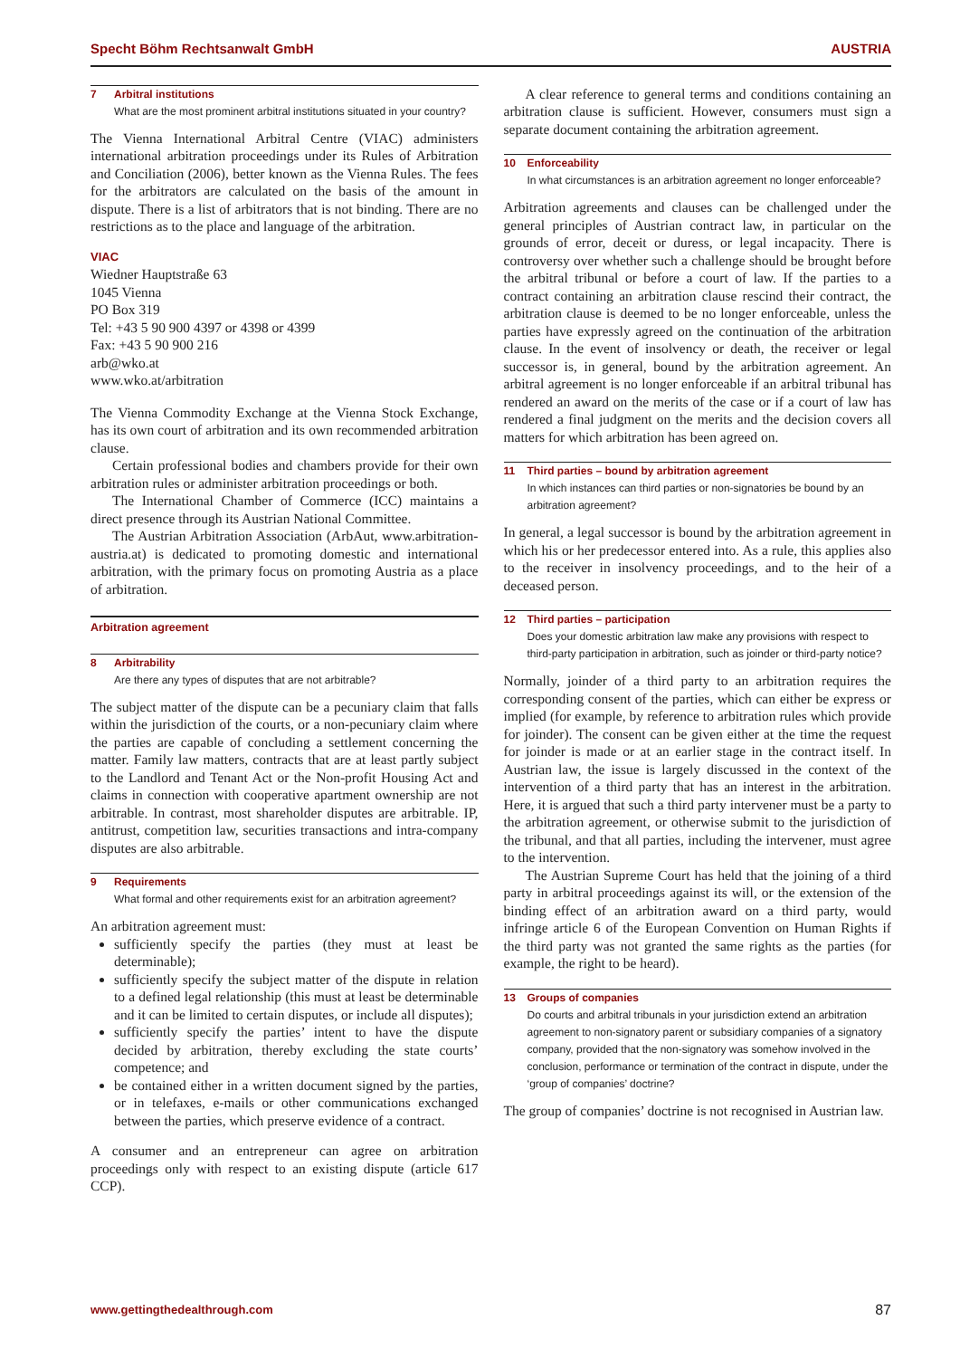Specht Böhm Rechtsanwalt GmbH AUSTRIA
7 Arbitral institutions
What are the most prominent arbitral institutions situated in your country?
The Vienna International Arbitral Centre (VIAC) administers international arbitration proceedings under its Rules of Arbitration and Conciliation (2006), better known as the Vienna Rules. The fees for the arbitrators are calculated on the basis of the amount in dispute. There is a list of arbitrators that is not binding. There are no restrictions as to the place and language of the arbitration.
VIAC
Wiedner Hauptstraße 63
1045 Vienna
PO Box 319
Tel: +43 5 90 900 4397 or 4398 or 4399
Fax: +43 5 90 900 216
arb@wko.at
www.wko.at/arbitration
The Vienna Commodity Exchange at the Vienna Stock Exchange, has its own court of arbitration and its own recommended arbitration clause.
Certain professional bodies and chambers provide for their own arbitration rules or administer arbitration proceedings or both.
The International Chamber of Commerce (ICC) maintains a direct presence through its Austrian National Committee.
The Austrian Arbitration Association (ArbAut, www.arbitration-austria.at) is dedicated to promoting domestic and international arbitration, with the primary focus on promoting Austria as a place of arbitration.
Arbitration agreement
8 Arbitrability
Are there any types of disputes that are not arbitrable?
The subject matter of the dispute can be a pecuniary claim that falls within the jurisdiction of the courts, or a non-pecuniary claim where the parties are capable of concluding a settlement concerning the matter. Family law matters, contracts that are at least partly subject to the Landlord and Tenant Act or the Non-profit Housing Act and claims in connection with cooperative apartment ownership are not arbitrable. In contrast, most shareholder disputes are arbitrable. IP, antitrust, competition law, securities transactions and intra-company disputes are also arbitrable.
9 Requirements
What formal and other requirements exist for an arbitration agreement?
An arbitration agreement must:
sufficiently specify the parties (they must at least be determinable);
sufficiently specify the subject matter of the dispute in relation to a defined legal relationship (this must at least be determinable and it can be limited to certain disputes, or include all disputes);
sufficiently specify the parties’ intent to have the dispute decided by arbitration, thereby excluding the state courts’ competence; and
be contained either in a written document signed by the parties, or in telefaxes, e-mails or other communications exchanged between the parties, which preserve evidence of a contract.
A consumer and an entrepreneur can agree on arbitration proceedings only with respect to an existing dispute (article 617 CCP).
A clear reference to general terms and conditions containing an arbitration clause is sufficient. However, consumers must sign a separate document containing the arbitration agreement.
10 Enforceability
In what circumstances is an arbitration agreement no longer enforceable?
Arbitration agreements and clauses can be challenged under the general principles of Austrian contract law, in particular on the grounds of error, deceit or duress, or legal incapacity. There is controversy over whether such a challenge should be brought before the arbitral tribunal or before a court of law. If the parties to a contract containing an arbitration clause rescind their contract, the arbitration clause is deemed to be no longer enforceable, unless the parties have expressly agreed on the continuation of the arbitration clause. In the event of insolvency or death, the receiver or legal successor is, in general, bound by the arbitration agreement. An arbitral agreement is no longer enforceable if an arbitral tribunal has rendered an award on the merits of the case or if a court of law has rendered a final judgment on the merits and the decision covers all matters for which arbitration has been agreed on.
11 Third parties – bound by arbitration agreement
In which instances can third parties or non-signatories be bound by an arbitration agreement?
In general, a legal successor is bound by the arbitration agreement in which his or her predecessor entered into. As a rule, this applies also to the receiver in insolvency proceedings, and to the heir of a deceased person.
12 Third parties – participation
Does your domestic arbitration law make any provisions with respect to third-party participation in arbitration, such as joinder or third-party notice?
Normally, joinder of a third party to an arbitration requires the corresponding consent of the parties, which can either be express or implied (for example, by reference to arbitration rules which provide for joinder). The consent can be given either at the time the request for joinder is made or at an earlier stage in the contract itself. In Austrian law, the issue is largely discussed in the context of the intervention of a third party that has an interest in the arbitration. Here, it is argued that such a third party intervener must be a party to the arbitration agreement, or otherwise submit to the jurisdiction of the tribunal, and that all parties, including the intervener, must agree to the intervention.
The Austrian Supreme Court has held that the joining of a third party in arbitral proceedings against its will, or the extension of the binding effect of an arbitration award on a third party, would infringe article 6 of the European Convention on Human Rights if the third party was not granted the same rights as the parties (for example, the right to be heard).
13 Groups of companies
Do courts and arbitral tribunals in your jurisdiction extend an arbitration agreement to non-signatory parent or subsidiary companies of a signatory company, provided that the non-signatory was somehow involved in the conclusion, performance or termination of the contract in dispute, under the ‘group of companies’ doctrine?
The group of companies’ doctrine is not recognised in Austrian law.
www.gettingthedealthrough.com 87